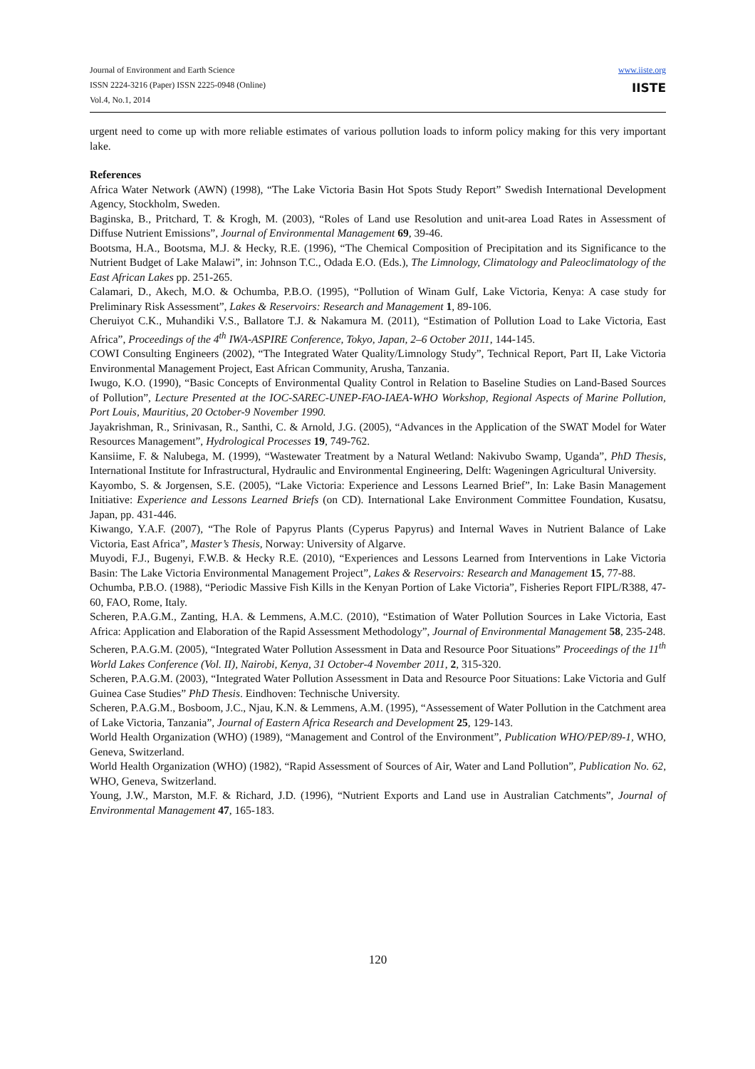Journal of Environment and Earth Science
ISSN 2224-3216 (Paper) ISSN 2225-0948 (Online)
Vol.4, No.1, 2014
www.iiste.org
IISTE
urgent need to come up with more reliable estimates of various pollution loads to inform policy making for this very important lake.
References
Africa Water Network (AWN) (1998), “The Lake Victoria Basin Hot Spots Study Report” Swedish International Development Agency, Stockholm, Sweden.
Baginska, B., Pritchard, T. & Krogh, M. (2003), “Roles of Land use Resolution and unit-area Load Rates in Assessment of Diffuse Nutrient Emissions”, Journal of Environmental Management 69, 39-46.
Bootsma, H.A., Bootsma, M.J. & Hecky, R.E. (1996), “The Chemical Composition of Precipitation and its Significance to the Nutrient Budget of Lake Malawi”, in: Johnson T.C., Odada E.O. (Eds.), The Limnology, Climatology and Paleoclimatology of the East African Lakes pp. 251-265.
Calamari, D., Akech, M.O. & Ochumba, P.B.O. (1995), “Pollution of Winam Gulf, Lake Victoria, Kenya: A case study for Preliminary Risk Assessment”, Lakes & Reservoirs: Research and Management 1, 89-106.
Cheruiyot C.K., Muhandiki V.S., Ballatore T.J. & Nakamura M. (2011), “Estimation of Pollution Load to Lake Victoria, East Africa”, Proceedings of the 4<sup>th</sup> IWA-ASPIRE Conference, Tokyo, Japan, 2–6 October 2011, 144-145.
COWI Consulting Engineers (2002), “The Integrated Water Quality/Limnology Study”, Technical Report, Part II, Lake Victoria Environmental Management Project, East African Community, Arusha, Tanzania.
Iwugo, K.O. (1990), “Basic Concepts of Environmental Quality Control in Relation to Baseline Studies on Land-Based Sources of Pollution”, Lecture Presented at the IOC-SAREC-UNEP-FAO-IAEA-WHO Workshop, Regional Aspects of Marine Pollution, Port Louis, Mauritius, 20 October-9 November 1990.
Jayakrishman, R., Srinivasan, R., Santhi, C. & Arnold, J.G. (2005), “Advances in the Application of the SWAT Model for Water Resources Management”, Hydrological Processes 19, 749-762.
Kansiime, F. & Nalubega, M. (1999), “Wastewater Treatment by a Natural Wetland: Nakivubo Swamp, Uganda”, PhD Thesis, International Institute for Infrastructural, Hydraulic and Environmental Engineering, Delft: Wageningen Agricultural University.
Kayombo, S. & Jorgensen, S.E. (2005), “Lake Victoria: Experience and Lessons Learned Brief”, In: Lake Basin Management Initiative: Experience and Lessons Learned Briefs (on CD). International Lake Environment Committee Foundation, Kusatsu, Japan, pp. 431-446.
Kiwango, Y.A.F. (2007), “The Role of Papyrus Plants (Cyperus Papyrus) and Internal Waves in Nutrient Balance of Lake Victoria, East Africa”, Master’s Thesis, Norway: University of Algarve.
Muyodi, F.J., Bugenyi, F.W.B. & Hecky R.E. (2010), “Experiences and Lessons Learned from Interventions in Lake Victoria Basin: The Lake Victoria Environmental Management Project”, Lakes & Reservoirs: Research and Management 15, 77-88.
Ochumba, P.B.O. (1988), “Periodic Massive Fish Kills in the Kenyan Portion of Lake Victoria”, Fisheries Report FIPL/R388, 47-60, FAO, Rome, Italy.
Scheren, P.A.G.M., Zanting, H.A. & Lemmens, A.M.C. (2010), “Estimation of Water Pollution Sources in Lake Victoria, East Africa: Application and Elaboration of the Rapid Assessment Methodology”, Journal of Environmental Management 58, 235-248.
Scheren, P.A.G.M. (2005), “Integrated Water Pollution Assessment in Data and Resource Poor Situations” Proceedings of the 11<sup>th</sup> World Lakes Conference (Vol. II), Nairobi, Kenya, 31 October-4 November 2011, 2, 315-320.
Scheren, P.A.G.M. (2003), “Integrated Water Pollution Assessment in Data and Resource Poor Situations: Lake Victoria and Gulf Guinea Case Studies” PhD Thesis. Eindhoven: Technische University.
Scheren, P.A.G.M., Bosboom, J.C., Njau, K.N. & Lemmens, A.M. (1995), “Assessement of Water Pollution in the Catchment area of Lake Victoria, Tanzania”, Journal of Eastern Africa Research and Development 25, 129-143.
World Health Organization (WHO) (1989), “Management and Control of the Environment”, Publication WHO/PEP/89-1, WHO, Geneva, Switzerland.
World Health Organization (WHO) (1982), “Rapid Assessment of Sources of Air, Water and Land Pollution”, Publication No. 62, WHO, Geneva, Switzerland.
Young, J.W., Marston, M.F. & Richard, J.D. (1996), “Nutrient Exports and Land use in Australian Catchments”, Journal of Environmental Management 47, 165-183.
120